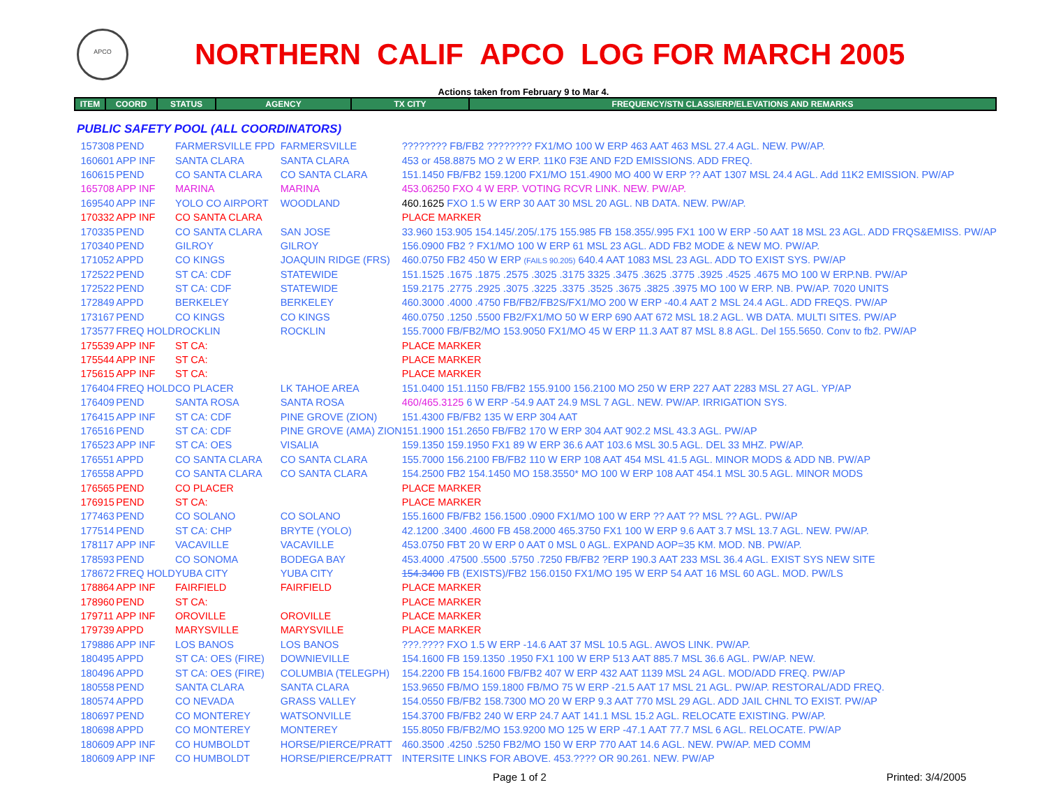APCO
NORTHERN CALIF APCO LOG FOR MARCH 2005
Actions taken from February 9 to Mar 4.
| ITEM | COORD | STATUS | AGENCY | TX CITY | FREQUENCY/STN CLASS/ERP/ELEVATIONS AND REMARKS |
| --- | --- | --- | --- | --- | --- |
PUBLIC SAFETY POOL (ALL COORDINATORS)
| | 157308 | PEND | FARMERSVILLE FPD | FARMERSVILLE | ???????? FB/FB2 ???????? FX1/MO 100 W ERP 463 AAT 463 MSL 27.4 AGL. NEW. PW/AP. |
| | 160601 | APP INF | SANTA CLARA | SANTA CLARA | 453 or 458.8875 MO 2 W ERP. 11K0 F3E AND F2D EMISSIONS. ADD FREQ. |
| | 160615 | PEND | CO SANTA CLARA | CO SANTA CLARA | 151.1450 FB/FB2 159.1200 FX1/MO 151.4900 MO 400 W ERP ?? AAT 1307 MSL 24.4 AGL. Add 11K2 EMISSION. PW/AP |
| | 165708 | APP INF | MARINA | MARINA | 453.06250 FXO 4 W ERP. VOTING RCVR LINK. NEW. PW/AP. |
| | 169540 | APP INF | YOLO CO AIRPORT | WOODLAND | 460.1625 FXO 1.5 W ERP 30 AAT 30 MSL 20 AGL. NB DATA. NEW. PW/AP. |
| | 170332 | APP INF | CO SANTA CLARA | | PLACE MARKER |
| | 170335 | PEND | CO SANTA CLARA | SAN JOSE | 33.960 153.905 154.145/.205/.175 155.985 FB 158.355/.995 FX1 100 W ERP -50 AAT 18 MSL 23 AGL. ADD FRQS&EMISS. PW/AP |
| | 170340 | PEND | GILROY | GILROY | 156.0900 FB2 ? FX1/MO 100 W ERP 61 MSL 23 AGL. ADD FB2 MODE & NEW MO. PW/AP. |
| | 171052 | APPD | CO KINGS | JOAQUIN RIDGE (FRS) | 460.0750 FB2 450 W ERP (FAILS 90.205) 640.4 AAT 1083 MSL 23 AGL. ADD TO EXIST SYS. PW/AP |
| | 172522 | PEND | ST CA: CDF | STATEWIDE | 151.1525 .1675 .1875 .2575 .3025 .3175 3325 .3475 .3625 .3775 .3925 .4525 .4675 MO 100 W ERP.NB. PW/AP |
| | 172522 | PEND | ST CA: CDF | STATEWIDE | 159.2175 .2775 .2925 .3075 .3225 .3375 .3525 .3675 .3825 .3975 MO 100 W ERP. NB. PW/AP. 7020 UNITS |
| | 172849 | APPD | BERKELEY | BERKELEY | 460.3000 .4000 .4750 FB/FB2/FB2S/FX1/MO 200 W ERP -40.4 AAT 2 MSL 24.4 AGL. ADD FREQS. PW/AP |
| | 173167 | PEND | CO KINGS | CO KINGS | 460.0750 .1250 .5500 FB2/FX1/MO 50 W ERP 690 AAT 672 MSL 18.2 AGL. WB DATA. MULTI SITES. PW/AP |
| | 173577 | FREQ HOLD | ROCKLIN | ROCKLIN | 155.7000 FB/FB2/MO 153.9050 FX1/MO 45 W ERP 11.3 AAT 87 MSL 8.8 AGL. Del 155.5650. Conv to fb2. PW/AP |
| | 175539 | APP INF | ST CA: | | PLACE MARKER |
| | 175544 | APP INF | ST CA: | | PLACE MARKER |
| | 175615 | APP INF | ST CA: | | PLACE MARKER |
| | 176404 | FREQ HOLD | CO PLACER | LK TAHOE AREA | 151.0400 151.1150 FB/FB2 155.9100 156.2100 MO 250 W ERP 227 AAT 2283 MSL 27 AGL. YP/AP |
| | 176409 | PEND | SANTA ROSA | SANTA ROSA | 460/465.3125 6 W ERP -54.9 AAT 24.9 MSL 7 AGL. NEW. PW/AP. IRRIGATION SYS. |
| | 176415 | APP INF | ST CA: CDF | PINE GROVE (ZION) | 151.4300 FB/FB2 135 W ERP 304 AAT |
| | 176516 | PEND | ST CA: CDF | PINE GROVE (AMA) ZION | 151.1900 151.2650 FB/FB2 170 W ERP 304 AAT 902.2 MSL 43.3 AGL. PW/AP |
| | 176523 | APP INF | ST CA: OES | VISALIA | 159.1350 159.1950 FX1 89 W ERP 36.6 AAT 103.6 MSL 30.5 AGL. DEL 33 MHZ. PW/AP. |
| | 176551 | APPD | CO SANTA CLARA | CO SANTA CLARA | 155.7000 156.2100 FB/FB2 110 W ERP 108 AAT 454 MSL 41.5 AGL. MINOR MODS & ADD NB. PW/AP |
| | 176558 | APPD | CO SANTA CLARA | CO SANTA CLARA | 154.2500 FB2 154.1450 MO 158.3550* MO 100 W ERP 108 AAT 454.1 MSL 30.5 AGL. MINOR MODS |
| | 176565 | PEND | CO PLACER | | PLACE MARKER |
| | 176915 | PEND | ST CA: | | PLACE MARKER |
| | 177463 | PEND | CO SOLANO | CO SOLANO | 155.1600 FB/FB2 156.1500 .0900 FX1/MO 100 W ERP ?? AAT ?? MSL ?? AGL. PW/AP |
| | 177514 | PEND | ST CA: CHP | BRYTE (YOLO) | 42.1200 .3400 .4600 FB 458.2000 465.3750 FX1 100 W ERP 9.6 AAT 3.7 MSL 13.7 AGL. NEW. PW/AP. |
| | 178117 | APP INF | VACAVILLE | VACAVILLE | 453.0750 FBT 20 W ERP 0 AAT 0 MSL 0 AGL. EXPAND AOP=35 KM. MOD. NB. PW/AP. |
| | 178593 | PEND | CO SONOMA | BODEGA BAY | 453.4000 .47500 .5500 .5750 .7250 FB/FB2 ?ERP 190.3 AAT 233 MSL 36.4 AGL. EXIST SYS NEW SITE |
| | 178672 | FREQ HOLD | YUBA CITY | YUBA CITY | 154.3400 FB (EXISTS)/FB2 156.0150 FX1/MO 195 W ERP 54 AAT 16 MSL 60 AGL. MOD. PW/LS |
| | 178864 | APP INF | FAIRFIELD | FAIRFIELD | PLACE MARKER |
| | 178960 | PEND | ST CA: | | PLACE MARKER |
| | 179711 | APP INF | OROVILLE | OROVILLE | PLACE MARKER |
| | 179739 | APPD | MARYSVILLE | MARYSVILLE | PLACE MARKER |
| | 179886 | APP INF | LOS BANOS | LOS BANOS | ???.???? FXO 1.5 W ERP -14.6 AAT 37 MSL 10.5 AGL. AWOS LINK. PW/AP. |
| | 180495 | APPD | ST CA: OES (FIRE) | DOWNIEVILLE | 154.1600 FB 159.1350 .1950 FX1 100 W ERP 513 AAT 885.7 MSL 36.6 AGL. PW/AP. NEW. |
| | 180496 | APPD | ST CA: OES (FIRE) | COLUMBIA (TELEGPH) | 154.2200 FB 154.1600 FB/FB2 407 W ERP 432 AAT 1139 MSL 24 AGL. MOD/ADD FREQ. PW/AP |
| | 180558 | PEND | SANTA CLARA | SANTA CLARA | 153.9650 FB/MO 159.1800 FB/MO 75 W ERP -21.5 AAT 17 MSL 21 AGL. PW/AP. RESTORAL/ADD FREQ. |
| | 180574 | APPD | CO NEVADA | GRASS VALLEY | 154.0550 FB/FB2 158.7300 MO 20 W ERP 9.3 AAT 770 MSL 29 AGL. ADD JAIL CHNL TO EXIST. PW/AP |
| | 180697 | PEND | CO MONTEREY | WATSONVILLE | 154.3700 FB/FB2 240 W ERP 24.7 AAT 141.1 MSL 15.2 AGL. RELOCATE EXISTING. PW/AP. |
| | 180698 | APPD | CO MONTEREY | MONTEREY | 155.8050 FB/FB2/MO 153.9200 MO 125 W ERP -47.1 AAT 77.7 MSL 6 AGL. RELOCATE. PW/AP |
| | 180609 | APP INF | CO HUMBOLDT | HORSE/PIERCE/PRATT | 460.3500 .4250 .5250 FB2/MO 150 W ERP 770 AAT 14.6 AGL. NEW. PW/AP. MED COMM |
| | 180609 | APP INF | CO HUMBOLDT | HORSE/PIERCE/PRATT | INTERSITE LINKS FOR ABOVE. 453.???? OR 90.261. NEW. PW/AP |
Page 1 of 2 Printed: 3/4/2005